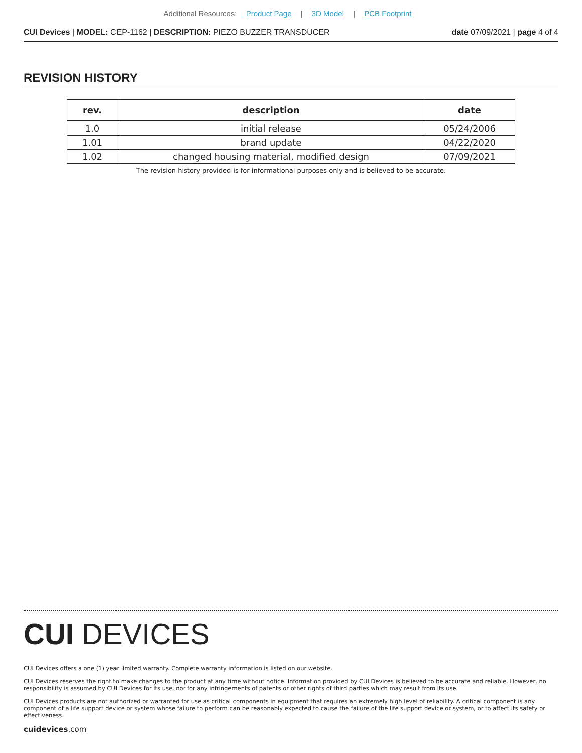Additional Resources: Product Page | 3D Model | PCB Footprint
CUI Devices | MODEL: CEP-1162 | DESCRIPTION: PIEZO BUZZER TRANSDUCER date 07/09/2021 | page 4 of 4
REVISION HISTORY
| rev. | description | date |
| --- | --- | --- |
| 1.0 | initial release | 05/24/2006 |
| 1.01 | brand update | 04/22/2020 |
| 1.02 | changed housing material, modified design | 07/09/2021 |
The revision history provided is for informational purposes only and is believed to be accurate.
CUI DEVICES
CUI Devices offers a one (1) year limited warranty. Complete warranty information is listed on our website.
CUI Devices reserves the right to make changes to the product at any time without notice. Information provided by CUI Devices is believed to be accurate and reliable. However, no responsibility is assumed by CUI Devices for its use, nor for any infringements of patents or other rights of third parties which may result from its use.
CUI Devices products are not authorized or warranted for use as critical components in equipment that requires an extremely high level of reliability. A critical component is any component of a life support device or system whose failure to perform can be reasonably expected to cause the failure of the life support device or system, or to affect its safety or effectiveness.
cuidevices.com